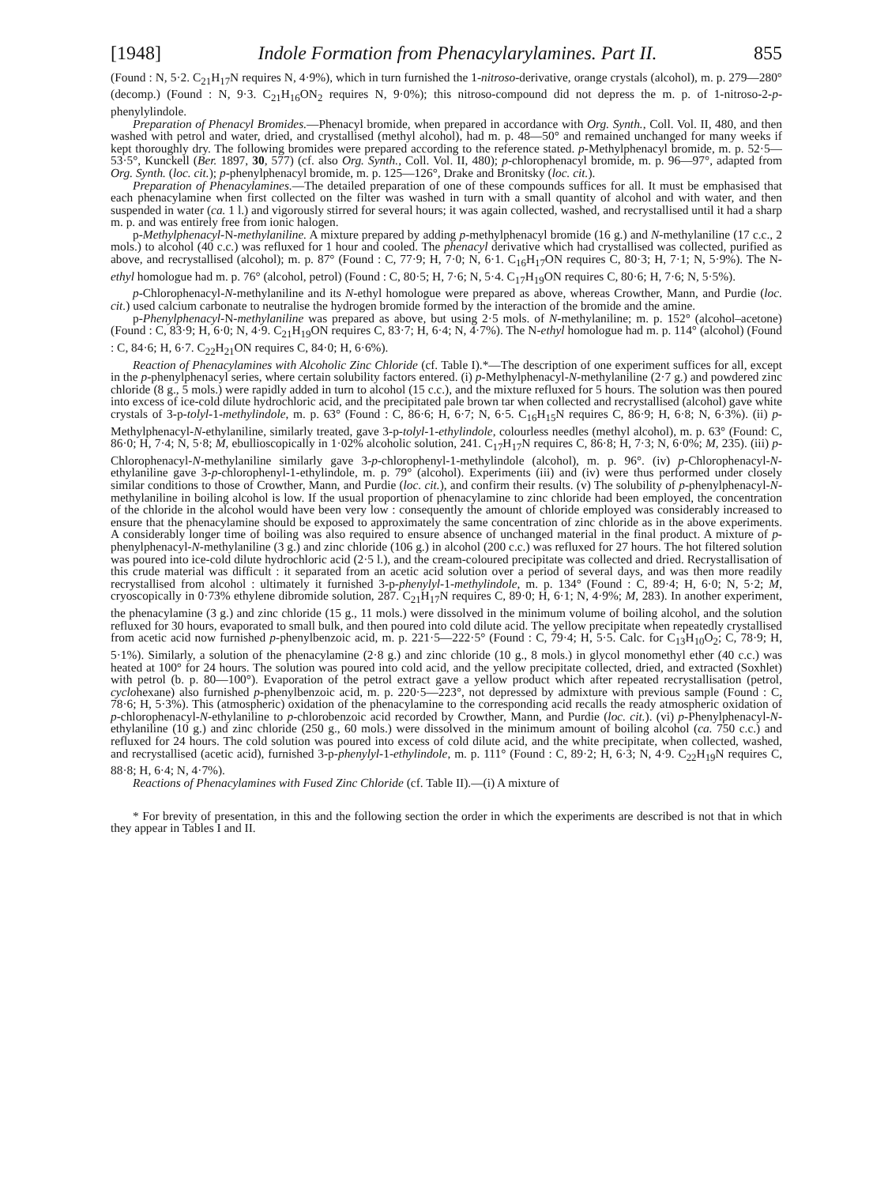[1948] Indole Formation from Phenacylarylamines. Part II. 855
(Found : N, 5·2. C<sub>21</sub>H<sub>17</sub>N requires N, 4·9%), which in turn furnished the 1-nitroso-derivative, orange crystals (alcohol), m. p. 279—280° (decomp.) (Found : N, 9·3. C<sub>21</sub>H<sub>16</sub>ON<sub>2</sub> requires N, 9·0%); this nitroso-compound did not depress the m. p. of 1-nitroso-2-p-phenylylindole.
Preparation of Phenacyl Bromides.—Phenacyl bromide, when prepared in accordance with Org. Synth., Coll. Vol. II, 480, and then washed with petrol and water, dried, and crystallised (methyl alcohol), had m. p. 48—50° and remained unchanged for many weeks if kept thoroughly dry. The following bromides were prepared according to the reference stated. p-Methylphenacyl bromide, m. p. 52·5—53·5°, Kunckell (Ber. 1897, 30, 577) (cf. also Org. Synth., Coll. Vol. II, 480); p-chlorophenacyl bromide, m. p. 96—97°, adapted from Org. Synth. (loc. cit.); p-phenylphenacyl bromide, m. p. 125—126°, Drake and Bronitsky (loc. cit.).
Preparation of Phenacylamines.—The detailed preparation of one of these compounds suffices for all. It must be emphasised that each phenacylamine when first collected on the filter was washed in turn with a small quantity of alcohol and with water, and then suspended in water (ca. 1 l.) and vigorously stirred for several hours; it was again collected, washed, and recrystallised until it had a sharp m. p. and was entirely free from ionic halogen.
p-Methylphenacyl-N-methylaniline. A mixture prepared by adding p-methylphenacyl bromide (16 g.) and N-methylaniline (17 c.c., 2 mols.) to alcohol (40 c.c.) was refluxed for 1 hour and cooled. The phenacyl derivative which had crystallised was collected, purified as above, and recrystallised (alcohol); m. p. 87° (Found : C, 77·9; H, 7·0; N, 6·1. C<sub>16</sub>H<sub>17</sub>ON requires C, 80·3; H, 7·1; N, 5·9%). The N-ethyl homologue had m. p. 76° (alcohol, petrol) (Found : C, 80·5; H, 7·6; N, 5·4. C<sub>17</sub>H<sub>19</sub>ON requires C, 80·6; H, 7·6; N, 5·5%).
p-Chlorophenacyl-N-methylaniline and its N-ethyl homologue were prepared as above, whereas Crowther, Mann, and Purdie (loc. cit.) used calcium carbonate to neutralise the hydrogen bromide formed by the interaction of the bromide and the amine.
p-Phenylphenacyl-N-methylaniline was prepared as above, but using 2·5 mols. of N-methylaniline; m. p. 152° (alcohol–acetone) (Found : C, 83·9; H, 6·0; N, 4·9. C<sub>21</sub>H<sub>19</sub>ON requires C, 83·7; H, 6·4; N, 4·7%). The N-ethyl homologue had m. p. 114° (alcohol) (Found : C, 84·6; H, 6·7. C<sub>22</sub>H<sub>21</sub>ON requires C, 84·0; H, 6·6%).
Reaction of Phenacylamines with Alcoholic Zinc Chloride (cf. Table I).*—The description of one experiment suffices for all, except in the p-phenylphenacyl series, where certain solubility factors entered. (i) p-Methylphenacyl-N-methylaniline (2·7 g.) and powdered zinc chloride (8 g., 5 mols.) were rapidly added in turn to alcohol (15 c.c.), and the mixture refluxed for 5 hours. The solution was then poured into excess of ice-cold dilute hydrochloric acid, and the precipitated pale brown tar when collected and recrystallised (alcohol) gave white crystals of 3-p-tolyl-1-methylindole, m. p. 63° (Found : C, 86·6; H, 6·7; N, 6·5. C<sub>16</sub>H<sub>15</sub>N requires C, 86·9; H, 6·8; N, 6·3%). (ii) p-Methylphenacyl-N-ethylaniline, similarly treated, gave 3-p-tolyl-1-ethylindole, colourless needles (methyl alcohol), m. p. 63° (Found: C, 86·0; H, 7·4; N, 5·8; M, ebullioscopically in 1·02% alcoholic solution, 241. C<sub>17</sub>H<sub>17</sub>N requires C, 86·8; H, 7·3; N, 6·0%; M, 235). (iii) p-Chlorophenacyl-N-methylaniline similarly gave 3-p-chlorophenyl-1-methylindole (alcohol), m. p. 96°. (iv) p-Chlorophenacyl-N-ethylaniline gave 3-p-chlorophenyl-1-ethylindole, m. p. 79° (alcohol). Experiments (iii) and (iv) were thus performed under closely similar conditions to those of Crowther, Mann, and Purdie (loc. cit.), and confirm their results. (v) The solubility of p-phenylphenacyl-N-methylaniline in boiling alcohol is low. If the usual proportion of phenacylamine to zinc chloride had been employed, the concentration of the chloride in the alcohol would have been very low : consequently the amount of chloride employed was considerably increased to ensure that the phenacylamine should be exposed to approximately the same concentration of zinc chloride as in the above experiments. A considerably longer time of boiling was also required to ensure absence of unchanged material in the final product. A mixture of p-phenylphenacyl-N-methylaniline (3 g.) and zinc chloride (106 g.) in alcohol (200 c.c.) was refluxed for 27 hours. The hot filtered solution was poured into ice-cold dilute hydrochloric acid (2·5 l.), and the cream-coloured precipitate was collected and dried. Recrystallisation of this crude material was difficult : it separated from an acetic acid solution over a period of several days, and was then more readily recrystallised from alcohol : ultimately it furnished 3-p-phenylyl-1-methylindole, m. p. 134° (Found : C, 89·4; H, 6·0; N, 5·2; M, cryoscopically in 0·73% ethylene dibromide solution, 287. C<sub>21</sub>H<sub>17</sub>N requires C, 89·0; H, 6·1; N, 4·9%; M, 283). In another experiment, the phenacylamine (3 g.) and zinc chloride (15 g., 11 mols.) were dissolved in the minimum volume of boiling alcohol, and the solution refluxed for 30 hours, evaporated to small bulk, and then poured into cold dilute acid. The yellow precipitate when repeatedly crystallised from acetic acid now furnished p-phenylbenzoic acid, m. p. 221·5—222·5° (Found : C, 79·4; H, 5·5. Calc. for C<sub>13</sub>H<sub>10</sub>O<sub>2</sub>; C, 78·9; H, 5·1%). Similarly, a solution of the phenacylamine (2·8 g.) and zinc chloride (10 g., 8 mols.) in glycol monomethyl ether (40 c.c.) was heated at 100° for 24 hours. The solution was poured into cold acid, and the yellow precipitate collected, dried, and extracted (Soxhlet) with petrol (b. p. 80—100°). Evaporation of the petrol extract gave a yellow product which after repeated recrystallisation (petrol, cyclohexane) also furnished p-phenylbenzoic acid, m. p. 220·5—223°, not depressed by admixture with previous sample (Found : C, 78·6; H, 5·3%). This (atmospheric) oxidation of the phenacylamine to the corresponding acid recalls the ready atmospheric oxidation of p-chlorophenacyl-N-ethylaniline to p-chlorobenzoic acid recorded by Crowther, Mann, and Purdie (loc. cit.). (vi) p-Phenylphenacyl-N-ethylaniline (10 g.) and zinc chloride (250 g., 60 mols.) were dissolved in the minimum amount of boiling alcohol (ca. 750 c.c.) and refluxed for 24 hours. The cold solution was poured into excess of cold dilute acid, and the white precipitate, when collected, washed, and recrystallised (acetic acid), furnished 3-p-phenylyl-1-ethylindole, m. p. 111° (Found : C, 89·2; H, 6·3; N, 4·9. C<sub>22</sub>H<sub>19</sub>N requires C, 88·8; H, 6·4; N, 4·7%).
Reactions of Phenacylamines with Fused Zinc Chloride (cf. Table II).—(i) A mixture of
* For brevity of presentation, in this and the following section the order in which the experiments are described is not that in which they appear in Tables I and II.